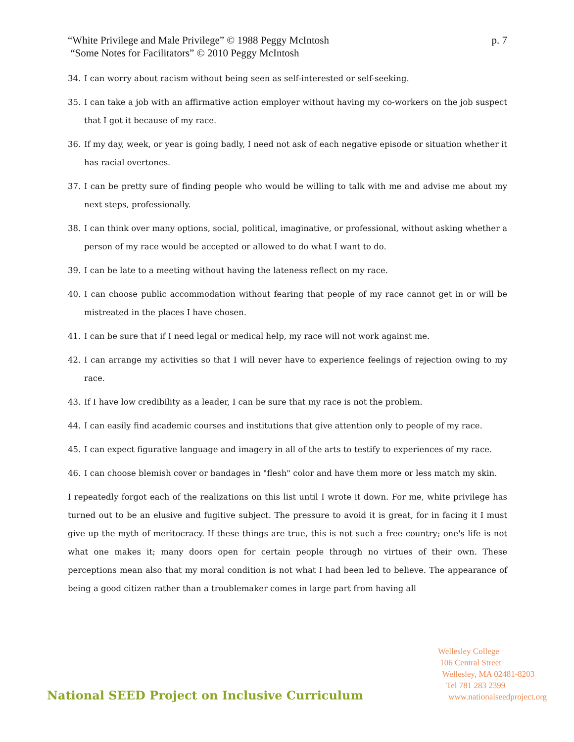“White Privilege and Male Privilege” © 1988 Peggy McIntosh
“Some Notes for Facilitators” © 2010 Peggy McIntosh
p. 7
34. I can worry about racism without being seen as self-interested or self-seeking.
35. I can take a job with an affirmative action employer without having my co-workers on the job suspect that I got it because of my race.
36. If my day, week, or year is going badly, I need not ask of each negative episode or situation whether it has racial overtones.
37. I can be pretty sure of finding people who would be willing to talk with me and advise me about my next steps, professionally.
38. I can think over many options, social, political, imaginative, or professional, without asking whether a person of my race would be accepted or allowed to do what I want to do.
39. I can be late to a meeting without having the lateness reflect on my race.
40. I can choose public accommodation without fearing that people of my race cannot get in or will be mistreated in the places I have chosen.
41. I can be sure that if I need legal or medical help, my race will not work against me.
42. I can arrange my activities so that I will never have to experience feelings of rejection owing to my race.
43. If I have low credibility as a leader, I can be sure that my race is not the problem.
44. I can easily find academic courses and institutions that give attention only to people of my race.
45. I can expect figurative language and imagery in all of the arts to testify to experiences of my race.
46. I can choose blemish cover or bandages in "flesh" color and have them more or less match my skin.
I repeatedly forgot each of the realizations on this list until I wrote it down. For me, white privilege has turned out to be an elusive and fugitive subject. The pressure to avoid it is great, for in facing it I must give up the myth of meritocracy. If these things are true, this is not such a free country; one's life is not what one makes it; many doors open for certain people through no virtues of their own. These perceptions mean also that my moral condition is not what I had been led to believe. The appearance of being a good citizen rather than a troublemaker comes in large part from having all
National SEED Project on Inclusive Curriculum
Wellesley College
106 Central Street
Wellesley, MA 02481-8203
Tel 781 283 2399
www.nationalseedproject.org